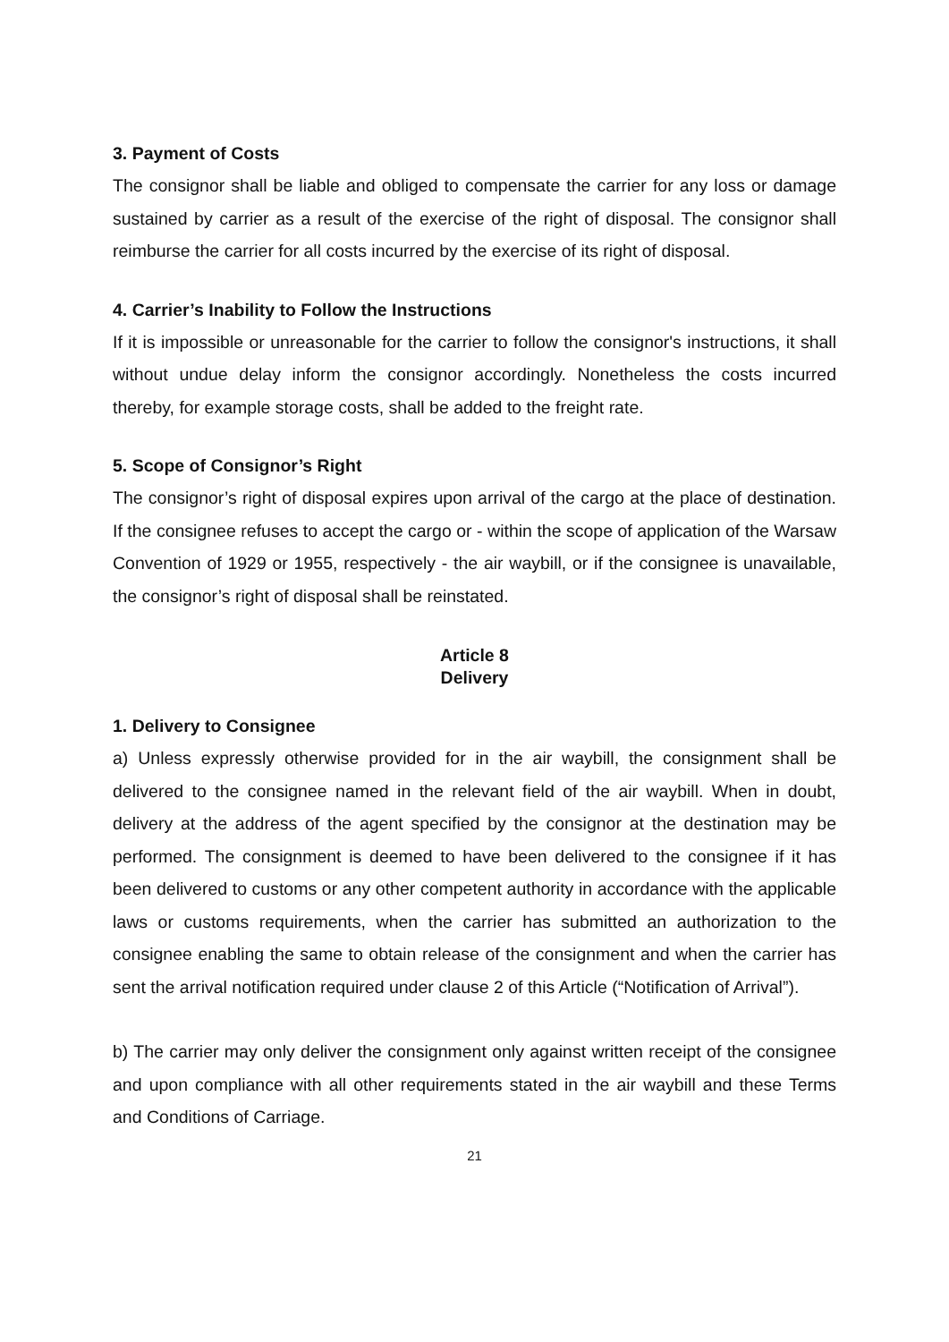3. Payment of Costs
The consignor shall be liable and obliged to compensate the carrier for any loss or damage sustained by carrier as a result of the exercise of the right of disposal. The consignor shall reimburse the carrier for all costs incurred by the exercise of its right of disposal.
4. Carrier’s Inability to Follow the Instructions
If it is impossible or unreasonable for the carrier to follow the consignor's instructions, it shall without undue delay inform the consignor accordingly. Nonetheless the costs incurred thereby, for example storage costs, shall be added to the freight rate.
5. Scope of Consignor’s Right
The consignor’s right of disposal expires upon arrival of the cargo at the place of destination. If the consignee refuses to accept the cargo or - within the scope of application of the Warsaw Convention of 1929 or 1955, respectively - the air waybill, or if the consignee is unavailable, the consignor’s right of disposal shall be reinstated.
Article 8
Delivery
1. Delivery to Consignee
a) Unless expressly otherwise provided for in the air waybill, the consignment shall be delivered to the consignee named in the relevant field of the air waybill. When in doubt, delivery at the address of the agent specified by the consignor at the destination may be performed. The consignment is deemed to have been delivered to the consignee if it has been delivered to customs or any other competent authority in accordance with the applicable laws or customs requirements, when the carrier has submitted an authorization to the consignee enabling the same to obtain release of the consignment and when the carrier has sent the arrival notification required under clause 2 of this Article (“Notification of Arrival”).
b) The carrier may only deliver the consignment only against written receipt of the consignee and upon compliance with all other requirements stated in the air waybill and these Terms and Conditions of Carriage.
21